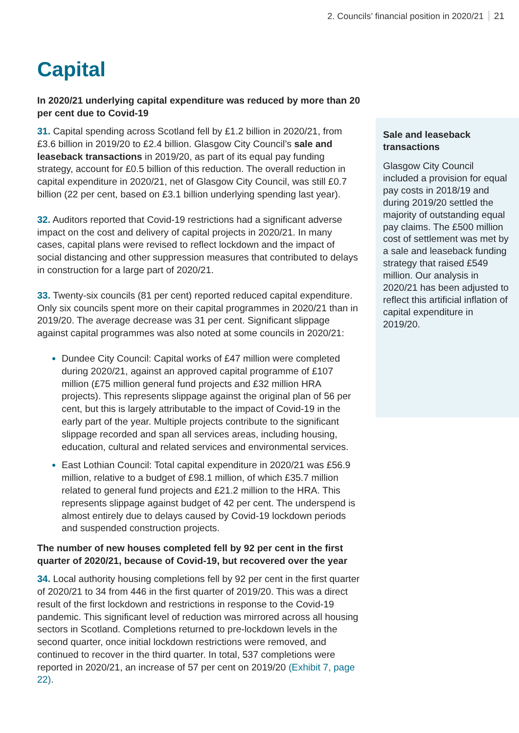2. Councils’ financial position in 2020/21 21
Capital
In 2020/21 underlying capital expenditure was reduced by more than 20 per cent due to Covid-19
31. Capital spending across Scotland fell by £1.2 billion in 2020/21, from £3.6 billion in 2019/20 to £2.4 billion. Glasgow City Council’s sale and leaseback transactions in 2019/20, as part of its equal pay funding strategy, account for £0.5 billion of this reduction. The overall reduction in capital expenditure in 2020/21, net of Glasgow City Council, was still £0.7 billion (22 per cent, based on £3.1 billion underlying spending last year).
32. Auditors reported that Covid-19 restrictions had a significant adverse impact on the cost and delivery of capital projects in 2020/21. In many cases, capital plans were revised to reflect lockdown and the impact of social distancing and other suppression measures that contributed to delays in construction for a large part of 2020/21.
33. Twenty-six councils (81 per cent) reported reduced capital expenditure. Only six councils spent more on their capital programmes in 2020/21 than in 2019/20. The average decrease was 31 per cent. Significant slippage against capital programmes was also noted at some councils in 2020/21:
Dundee City Council: Capital works of £47 million were completed during 2020/21, against an approved capital programme of £107 million (£75 million general fund projects and £32 million HRA projects). This represents slippage against the original plan of 56 per cent, but this is largely attributable to the impact of Covid-19 in the early part of the year. Multiple projects contribute to the significant slippage recorded and span all services areas, including housing, education, cultural and related services and environmental services.
East Lothian Council: Total capital expenditure in 2020/21 was £56.9 million, relative to a budget of £98.1 million, of which £35.7 million related to general fund projects and £21.2 million to the HRA. This represents slippage against budget of 42 per cent. The underspend is almost entirely due to delays caused by Covid-19 lockdown periods and suspended construction projects.
The number of new houses completed fell by 92 per cent in the first quarter of 2020/21, because of Covid-19, but recovered over the year
34. Local authority housing completions fell by 92 per cent in the first quarter of 2020/21 to 34 from 446 in the first quarter of 2019/20. This was a direct result of the first lockdown and restrictions in response to the Covid-19 pandemic. This significant level of reduction was mirrored across all housing sectors in Scotland. Completions returned to pre-lockdown levels in the second quarter, once initial lockdown restrictions were removed, and continued to recover in the third quarter. In total, 537 completions were reported in 2020/21, an increase of 57 per cent on 2019/20 (Exhibit 7, page 22).
Sale and leaseback transactions
Glasgow City Council included a provision for equal pay costs in 2018/19 and during 2019/20 settled the majority of outstanding equal pay claims. The £500 million cost of settlement was met by a sale and leaseback funding strategy that raised £549 million. Our analysis in 2020/21 has been adjusted to reflect this artificial inflation of capital expenditure in 2019/20.